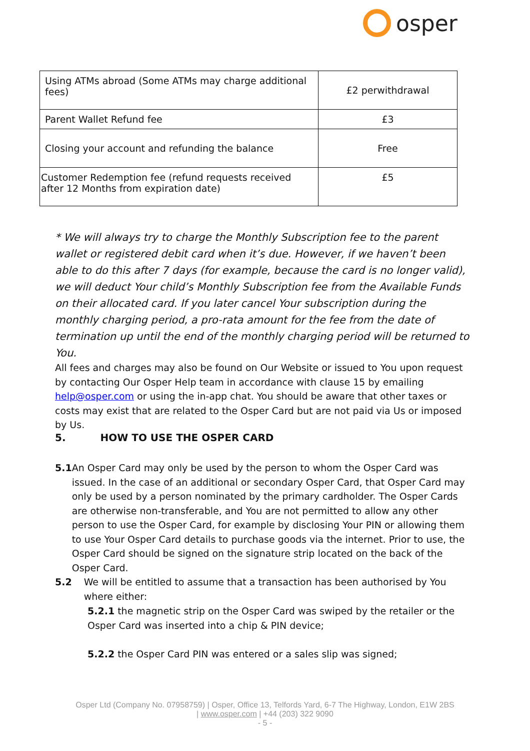osper
| Using ATMs abroad (Some ATMs may charge additional fees) | £2 perwithdrawal |
| Parent Wallet Refund fee | £3 |
| Closing your account and refunding the balance | Free |
| Customer Redemption fee (refund requests received after 12 Months from expiration date) | £5 |
* We will always try to charge the Monthly Subscription fee to the parent wallet or registered debit card when it’s due. However, if we haven’t been able to do this after 7 days (for example, because the card is no longer valid), we will deduct Your child’s Monthly Subscription fee from the Available Funds on their allocated card. If you later cancel Your subscription during the monthly charging period, a pro-rata amount for the fee from the date of termination up until the end of the monthly charging period will be returned to You.
All fees and charges may also be found on Our Website or issued to You upon request by contacting Our Osper Help team in accordance with clause 15 by emailing help@osper.com or using the in-app chat. You should be aware that other taxes or costs may exist that are related to the Osper Card but are not paid via Us or imposed by Us.
5. HOW TO USE THE OSPER CARD
5.1 An Osper Card may only be used by the person to whom the Osper Card was issued. In the case of an additional or secondary Osper Card, that Osper Card may only be used by a person nominated by the primary cardholder. The Osper Cards are otherwise non-transferable, and You are not permitted to allow any other person to use the Osper Card, for example by disclosing Your PIN or allowing them to use Your Osper Card details to purchase goods via the internet. Prior to use, the Osper Card should be signed on the signature strip located on the back of the Osper Card.
5.2 We will be entitled to assume that a transaction has been authorised by You where either:
5.2.1 the magnetic strip on the Osper Card was swiped by the retailer or the Osper Card was inserted into a chip & PIN device;
5.2.2 the Osper Card PIN was entered or a sales slip was signed;
Osper Ltd (Company No. 07958759) | Osper, Office 13, Telfords Yard, 6-7 The Highway, London, E1W 2BS
| www.osper.com | +44 (203) 322 9090
- 5 -